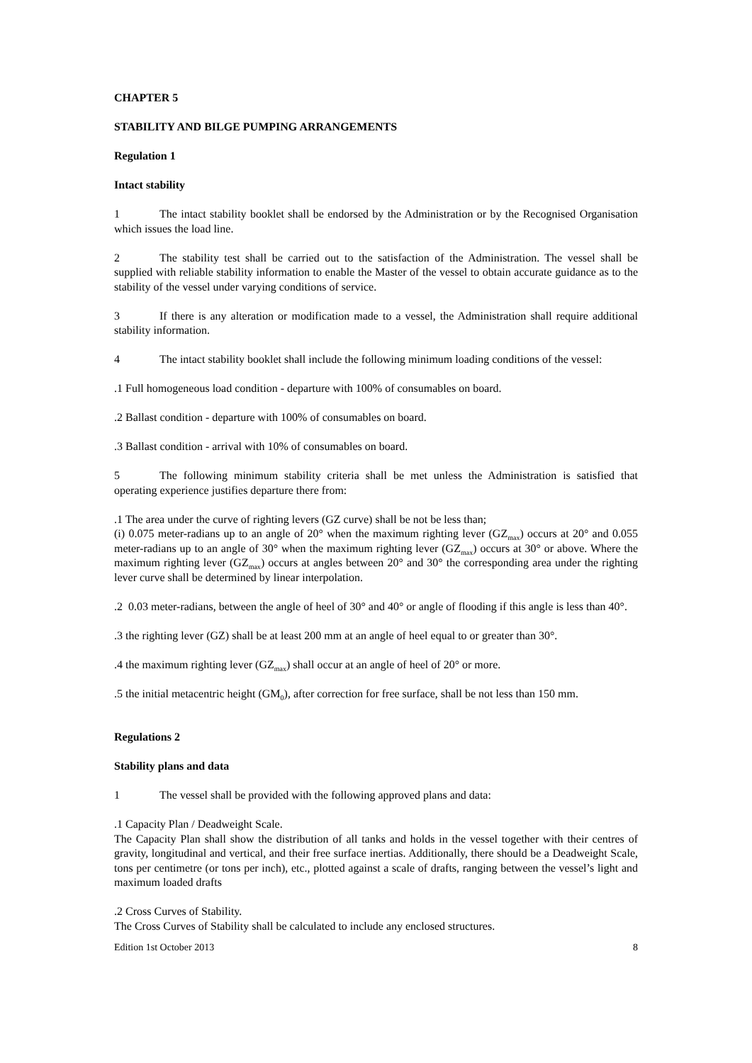CHAPTER 5
STABILITY AND BILGE PUMPING ARRANGEMENTS
Regulation 1
Intact stability
1 The intact stability booklet shall be endorsed by the Administration or by the Recognised Organisation which issues the load line.
2 The stability test shall be carried out to the satisfaction of the Administration. The vessel shall be supplied with reliable stability information to enable the Master of the vessel to obtain accurate guidance as to the stability of the vessel under varying conditions of service.
3 If there is any alteration or modification made to a vessel, the Administration shall require additional stability information.
4 The intact stability booklet shall include the following minimum loading conditions of the vessel:
.1 Full homogeneous load condition - departure with 100% of consumables on board.
.2 Ballast condition - departure with 100% of consumables on board.
.3 Ballast condition - arrival with 10% of consumables on board.
5 The following minimum stability criteria shall be met unless the Administration is satisfied that operating experience justifies departure there from:
.1 The area under the curve of righting levers (GZ curve) shall be not be less than;
(i) 0.075 meter-radians up to an angle of 20° when the maximum righting lever (GZ<sub>max</sub>) occurs at 20° and 0.055 meter-radians up to an angle of 30° when the maximum righting lever (GZ<sub>max</sub>) occurs at 30° or above. Where the maximum righting lever (GZ<sub>max</sub>) occurs at angles between 20° and 30° the corresponding area under the righting lever curve shall be determined by linear interpolation.
.2 0.03 meter-radians, between the angle of heel of 30° and 40° or angle of flooding if this angle is less than 40°.
.3 the righting lever (GZ) shall be at least 200 mm at an angle of heel equal to or greater than 30°.
.4 the maximum righting lever (GZ<sub>max</sub>) shall occur at an angle of heel of 20° or more.
.5 the initial metacentric height (GM<sub>0</sub>), after correction for free surface, shall be not less than 150 mm.
Regulations 2
Stability plans and data
1 The vessel shall be provided with the following approved plans and data:
.1 Capacity Plan / Deadweight Scale.
The Capacity Plan shall show the distribution of all tanks and holds in the vessel together with their centres of gravity, longitudinal and vertical, and their free surface inertias. Additionally, there should be a Deadweight Scale, tons per centimetre (or tons per inch), etc., plotted against a scale of drafts, ranging between the vessel’s light and maximum loaded drafts
.2 Cross Curves of Stability.
The Cross Curves of Stability shall be calculated to include any enclosed structures.
Edition 1st October 2013 8